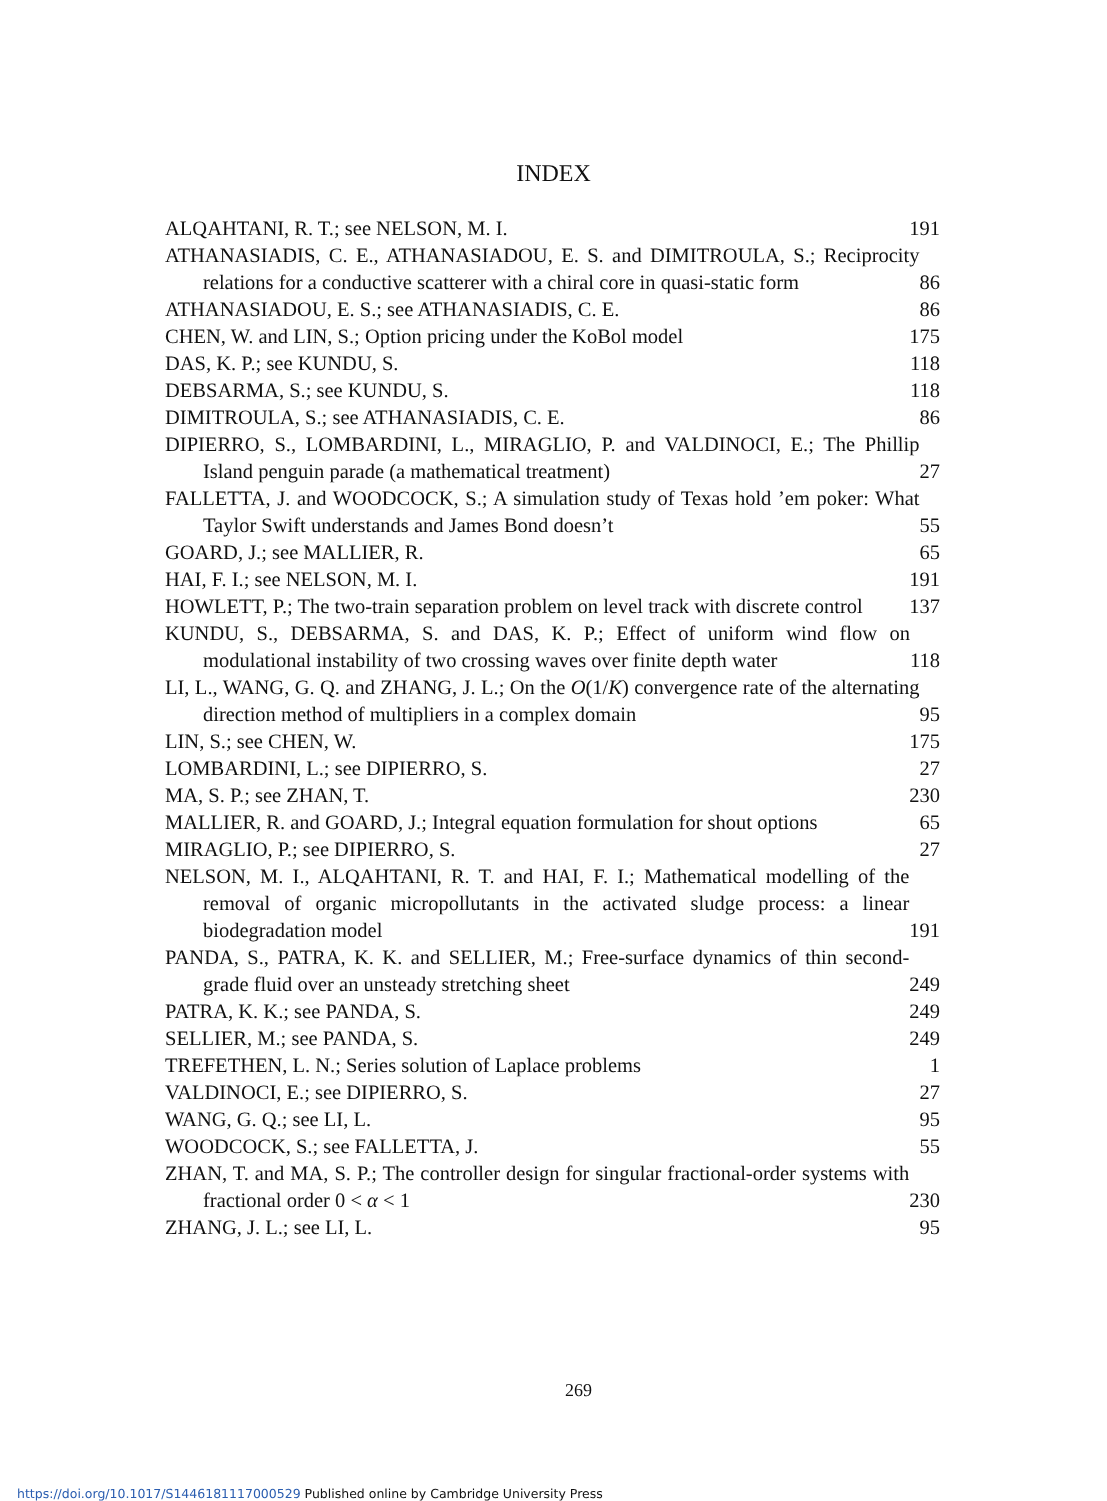INDEX
ALQAHTANI, R. T.; see NELSON, M. I.
191
ATHANASIADIS, C. E., ATHANASIADOU, E. S. and DIMITROULA, S.; Reciprocity relations for a conductive scatterer with a chiral core in quasi-static form
86
ATHANASIADOU, E. S.; see ATHANASIADIS, C. E.
86
CHEN, W. and LIN, S.; Option pricing under the KoBol model
175
DAS, K. P.; see KUNDU, S.
118
DEBSARMA, S.; see KUNDU, S.
118
DIMITROULA, S.; see ATHANASIADIS, C. E.
86
DIPIERRO, S., LOMBARDINI, L., MIRAGLIO, P. and VALDINOCI, E.; The Phillip Island penguin parade (a mathematical treatment)
27
FALLETTA, J. and WOODCOCK, S.; A simulation study of Texas hold ’em poker: What Taylor Swift understands and James Bond doesn’t
55
GOARD, J.; see MALLIER, R.
65
HAI, F. I.; see NELSON, M. I.
191
HOWLETT, P.; The two-train separation problem on level track with discrete control
137
KUNDU, S., DEBSARMA, S. and DAS, K. P.; Effect of uniform wind flow on modulational instability of two crossing waves over finite depth water
118
LI, L., WANG, G. Q. and ZHANG, J. L.; On the O(1/K) convergence rate of the alternating direction method of multipliers in a complex domain
95
LIN, S.; see CHEN, W.
175
LOMBARDINI, L.; see DIPIERRO, S.
27
MA, S. P.; see ZHAN, T.
230
MALLIER, R. and GOARD, J.; Integral equation formulation for shout options
65
MIRAGLIO, P.; see DIPIERRO, S.
27
NELSON, M. I., ALQAHTANI, R. T. and HAI, F. I.; Mathematical modelling of the removal of organic micropollutants in the activated sludge process: a linear biodegradation model
191
PANDA, S., PATRA, K. K. and SELLIER, M.; Free-surface dynamics of thin second-grade fluid over an unsteady stretching sheet
249
PATRA, K. K.; see PANDA, S.
249
SELLIER, M.; see PANDA, S.
249
TREFETHEN, L. N.; Series solution of Laplace problems
1
VALDINOCI, E.; see DIPIERRO, S.
27
WANG, G. Q.; see LI, L.
95
WOODCOCK, S.; see FALLETTA, J.
55
ZHAN, T. and MA, S. P.; The controller design for singular fractional-order systems with fractional order 0 < α < 1
230
ZHANG, J. L.; see LI, L.
95
269
https://doi.org/10.1017/S1446181117000529 Published online by Cambridge University Press